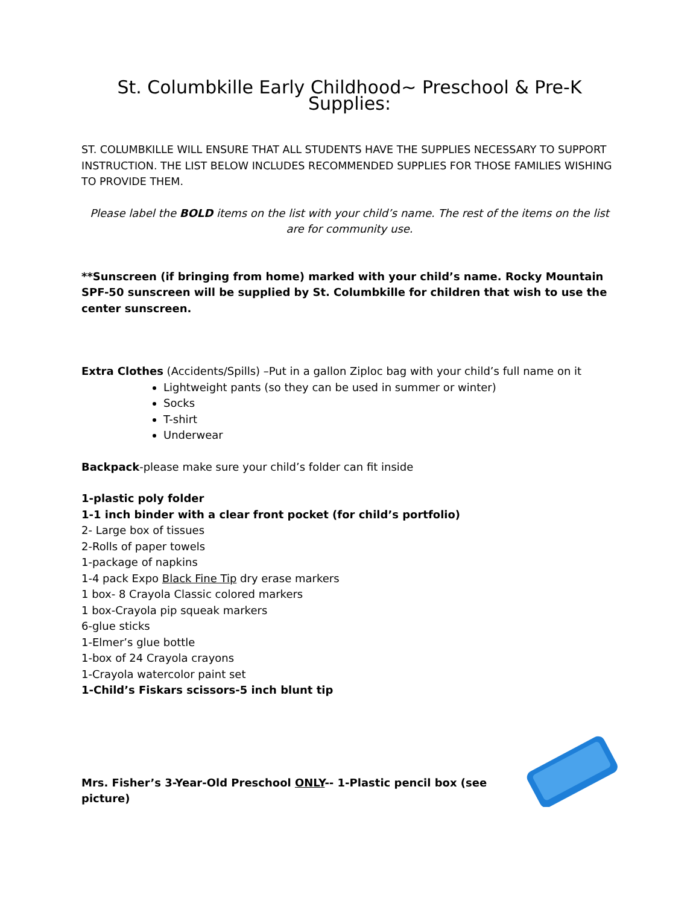St. Columbkille Early Childhood~ Preschool & Pre-K Supplies:
ST. COLUMBKILLE WILL ENSURE THAT ALL STUDENTS HAVE THE SUPPLIES NECESSARY TO SUPPORT INSTRUCTION. THE LIST BELOW INCLUDES RECOMMENDED SUPPLIES FOR THOSE FAMILIES WISHING TO PROVIDE THEM.
Please label the BOLD items on the list with your child’s name. The rest of the items on the list are for community use.
**Sunscreen (if bringing from home) marked with your child’s name. Rocky Mountain SPF-50 sunscreen will be supplied by St. Columbkille for children that wish to use the center sunscreen.
Extra Clothes (Accidents/Spills) –Put in a gallon Ziploc bag with your child’s full name on it
Lightweight pants (so they can be used in summer or winter)
Socks
T-shirt
Underwear
Backpack-please make sure your child’s folder can fit inside
1-plastic poly folder
1-1 inch binder with a clear front pocket (for child’s portfolio)
2- Large box of tissues
2-Rolls of paper towels
1-package of napkins
1-4 pack Expo Black Fine Tip dry erase markers
1 box- 8 Crayola Classic colored markers
1 box-Crayola pip squeak markers
6-glue sticks
1-Elmer’s glue bottle
1-box of 24 Crayola crayons
1-Crayola watercolor paint set
1-Child’s Fiskars scissors-5 inch blunt tip
Mrs. Fisher’s 3-Year-Old Preschool ONLY-- 1-Plastic pencil box (see picture)